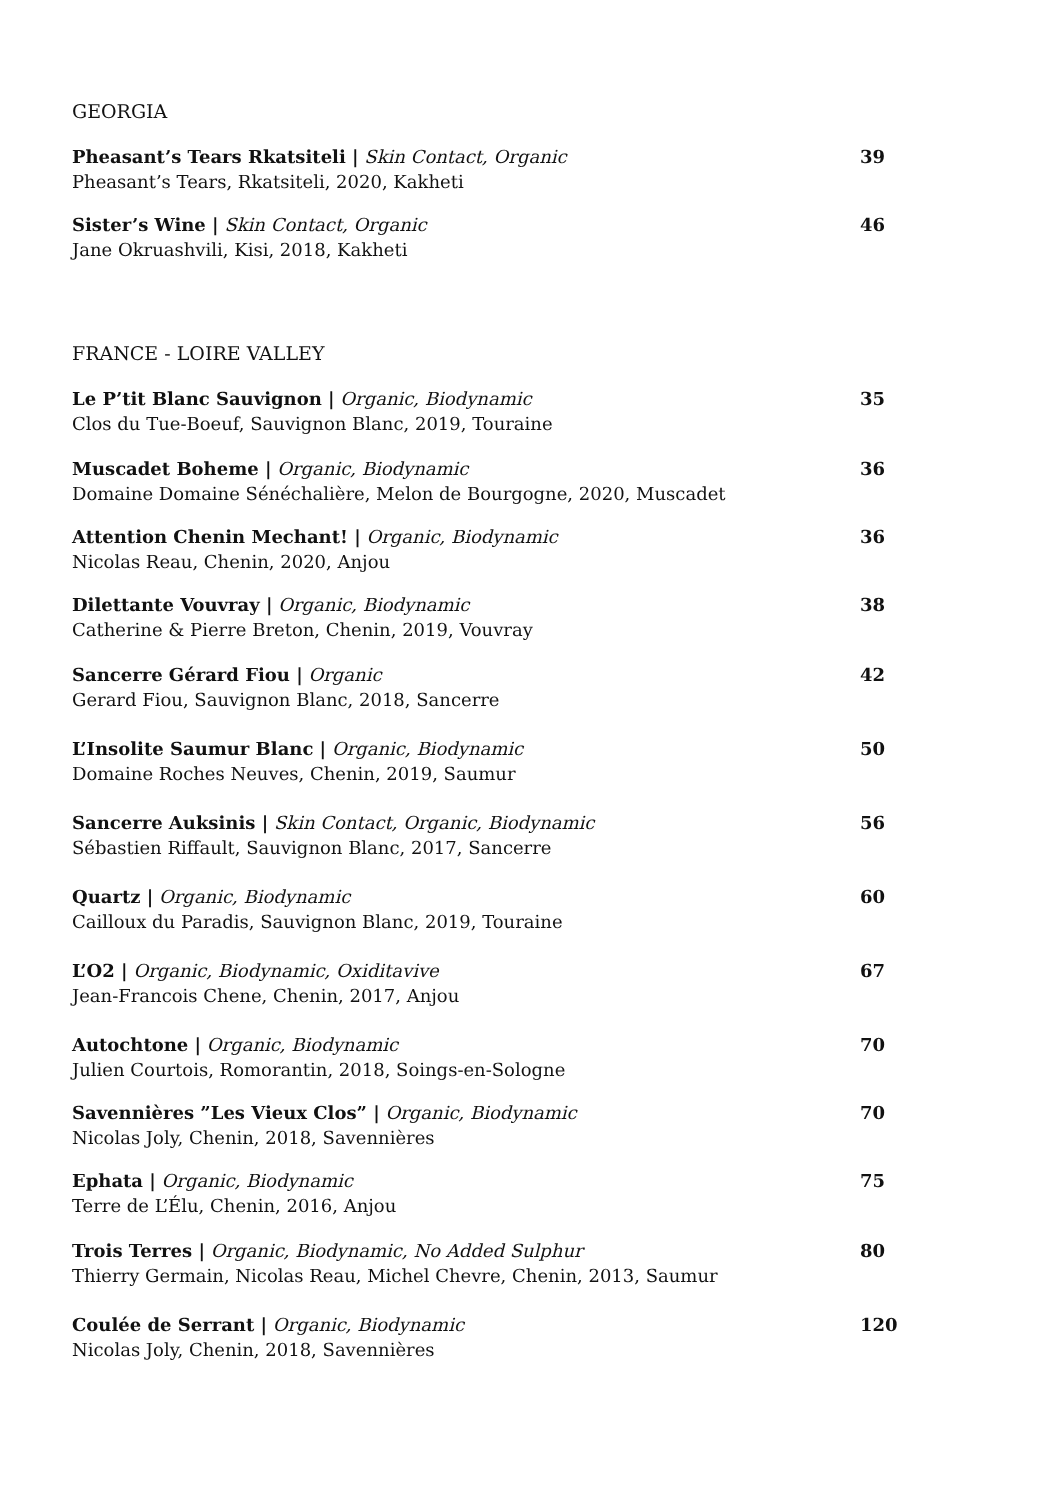GEORGIA
Pheasant’s Tears Rkatsiteli | Skin Contact, Organic
Pheasant’s Tears, Rkatsiteli, 2020, Kakheti
39
Sister’s Wine | Skin Contact, Organic
Jane Okruashvili, Kisi, 2018, Kakheti
46
FRANCE - LOIRE VALLEY
Le P’tit Blanc Sauvignon | Organic, Biodynamic
Clos du Tue-Boeuf, Sauvignon Blanc, 2019, Touraine
35
Muscadet Boheme | Organic, Biodynamic
Domaine Domaine Sénéchalière, Melon de Bourgogne, 2020, Muscadet
36
Attention Chenin Mechant! | Organic, Biodynamic
Nicolas Reau, Chenin, 2020, Anjou
36
Dilettante Vouvray | Organic, Biodynamic
Catherine & Pierre Breton, Chenin, 2019, Vouvray
38
Sancerre Gérard Fiou | Organic
Gerard Fiou, Sauvignon Blanc, 2018, Sancerre
42
L’Insolite Saumur Blanc | Organic, Biodynamic
Domaine Roches Neuves, Chenin, 2019, Saumur
50
Sancerre Auksinis | Skin Contact, Organic, Biodynamic
Sébastien Riffault, Sauvignon Blanc, 2017, Sancerre
56
Quartz | Organic, Biodynamic
Cailloux du Paradis, Sauvignon Blanc, 2019, Touraine
60
L’O2 | Organic, Biodynamic, Oxiditavive
Jean-Francois Chene, Chenin, 2017, Anjou
67
Autochtone | Organic, Biodynamic
Julien Courtois, Romorantin, 2018, Soings-en-Sologne
70
Savennières ”Les Vieux Clos” | Organic, Biodynamic
Nicolas Joly, Chenin, 2018, Savennières
70
Ephata | Organic, Biodynamic
Terre de L’Élu, Chenin, 2016, Anjou
75
Trois Terres | Organic, Biodynamic, No Added Sulphur
Thierry Germain, Nicolas Reau, Michel Chevre, Chenin, 2013, Saumur
80
Coulée de Serrant | Organic, Biodynamic
Nicolas Joly, Chenin, 2018, Savennières
120